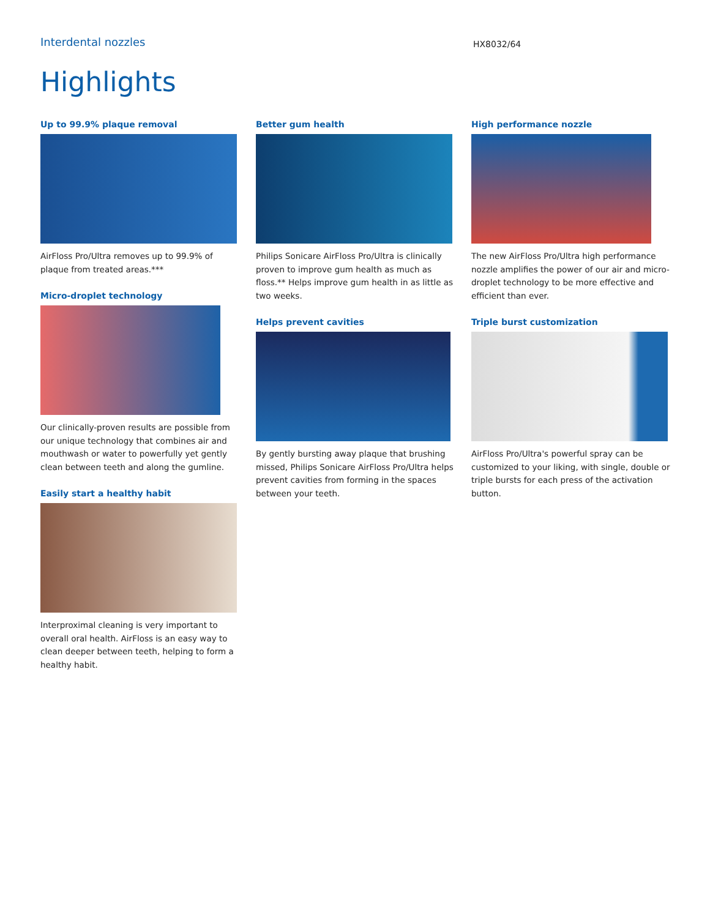Interdental nozzles
HX8032/64
Highlights
Up to 99.9% plaque removal
AirFloss Pro/Ultra removes up to 99.9% of plaque from treated areas.***
Micro-droplet technology
Our clinically-proven results are possible from our unique technology that combines air and mouthwash or water to powerfully yet gently clean between teeth and along the gumline.
Easily start a healthy habit
Interproximal cleaning is very important to overall oral health. AirFloss is an easy way to clean deeper between teeth, helping to form a healthy habit.
Better gum health
Philips Sonicare AirFloss Pro/Ultra is clinically proven to improve gum health as much as floss.** Helps improve gum health in as little as two weeks.
Helps prevent cavities
By gently bursting away plaque that brushing missed, Philips Sonicare AirFloss Pro/Ultra helps prevent cavities from forming in the spaces between your teeth.
High performance nozzle
The new AirFloss Pro/Ultra high performance nozzle amplifies the power of our air and micro-droplet technology to be more effective and efficient than ever.
Triple burst customization
AirFloss Pro/Ultra's powerful spray can be customized to your liking, with single, double or triple bursts for each press of the activation button.